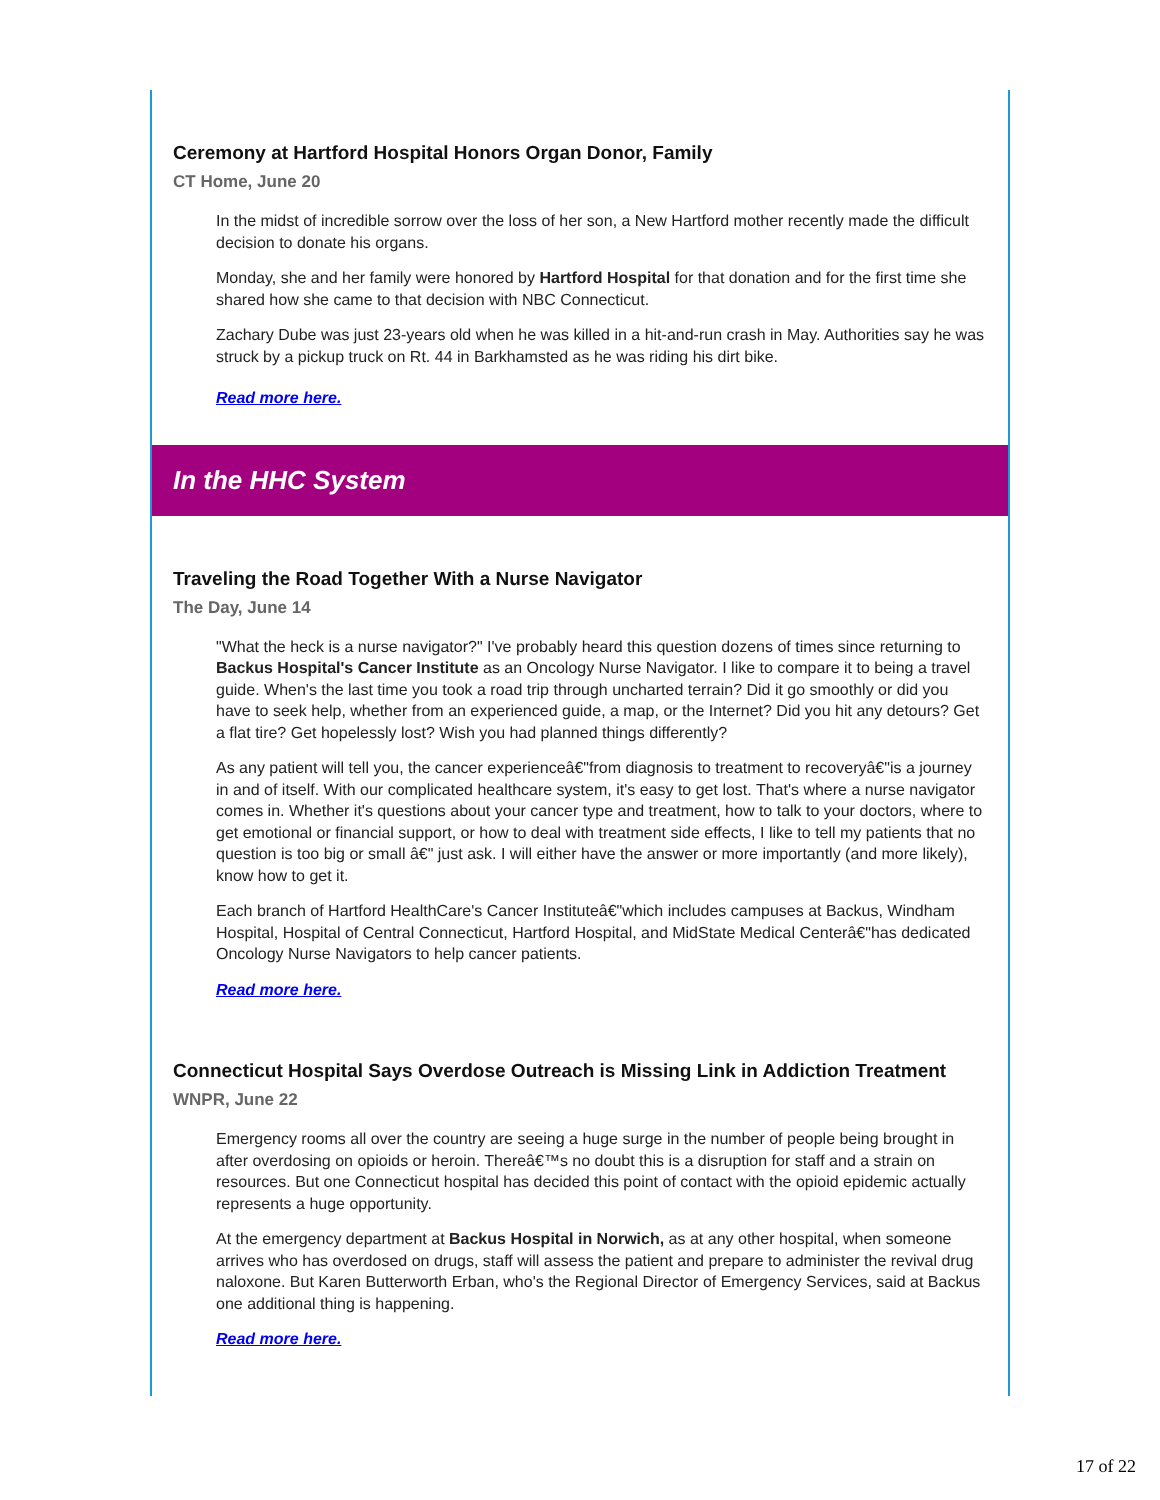Ceremony at Hartford Hospital Honors Organ Donor, Family
CT Home, June 20
In the midst of incredible sorrow over the loss of her son, a New Hartford mother recently made the difficult decision to donate his organs.
Monday, she and her family were honored by Hartford Hospital for that donation and for the first time she shared how she came to that decision with NBC Connecticut.
Zachary Dube was just 23-years old when he was killed in a hit-and-run crash in May. Authorities say he was struck by a pickup truck on Rt. 44 in Barkhamsted as he was riding his dirt bike.
Read more here.
In the HHC System
Traveling the Road Together With a Nurse Navigator
The Day, June 14
"What the heck is a nurse navigator?" I've probably heard this question dozens of times since returning to Backus Hospital's Cancer Institute as an Oncology Nurse Navigator. I like to compare it to being a travel guide. When's the last time you took a road trip through uncharted terrain? Did it go smoothly or did you have to seek help, whether from an experienced guide, a map, or the Internet? Did you hit any detours? Get a flat tire? Get hopelessly lost? Wish you had planned things differently?
As any patient will tell you, the cancer experienceâ€"from diagnosis to treatment to recoveryâ€"is a journey in and of itself. With our complicated healthcare system, it's easy to get lost. That's where a nurse navigator comes in. Whether it's questions about your cancer type and treatment, how to talk to your doctors, where to get emotional or financial support, or how to deal with treatment side effects, I like to tell my patients that no question is too big or small â€" just ask. I will either have the answer or more importantly (and more likely), know how to get it.
Each branch of Hartford HealthCare's Cancer Instituteâ€"which includes campuses at Backus, Windham Hospital, Hospital of Central Connecticut, Hartford Hospital, and MidState Medical Centerâ€"has dedicated Oncology Nurse Navigators to help cancer patients.
Read more here.
Connecticut Hospital Says Overdose Outreach is Missing Link in Addiction Treatment
WNPR, June 22
Emergency rooms all over the country are seeing a huge surge in the number of people being brought in after overdosing on opioids or heroin. Thereâ€™s no doubt this is a disruption for staff and a strain on resources. But one Connecticut hospital has decided this point of contact with the opioid epidemic actually represents a huge opportunity.
At the emergency department at Backus Hospital in Norwich, as at any other hospital, when someone arrives who has overdosed on drugs, staff will assess the patient and prepare to administer the revival drug naloxone. But Karen Butterworth Erban, who's the Regional Director of Emergency Services, said at Backus one additional thing is happening.
Read more here.
17 of 22